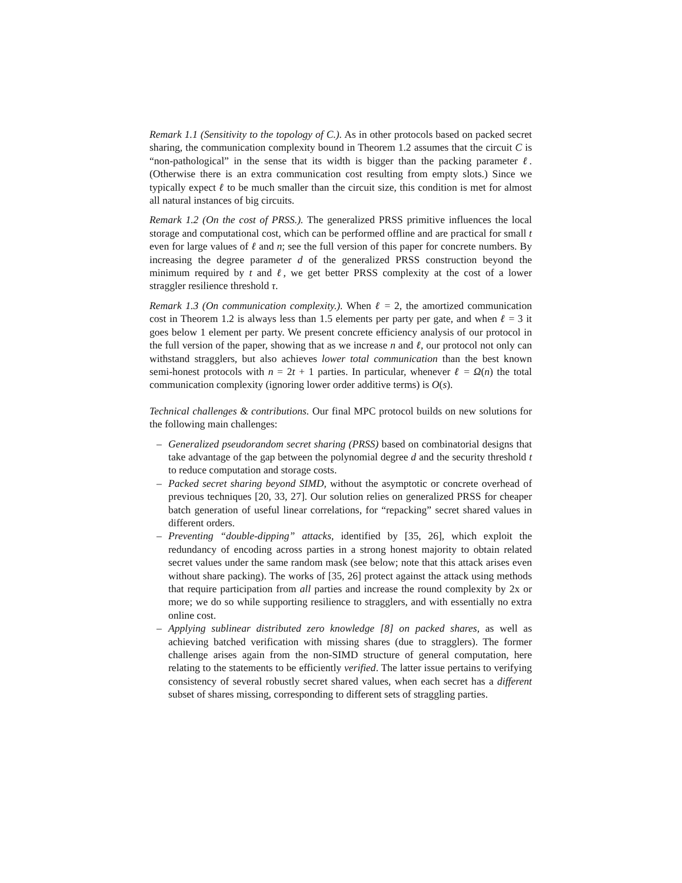Remark 1.1 (Sensitivity to the topology of C.). As in other protocols based on packed secret sharing, the communication complexity bound in Theorem 1.2 assumes that the circuit C is “non-pathological” in the sense that its width is bigger than the packing parameter ℓ. (Otherwise there is an extra communication cost resulting from empty slots.) Since we typically expect ℓ to be much smaller than the circuit size, this condition is met for almost all natural instances of big circuits.
Remark 1.2 (On the cost of PRSS.). The generalized PRSS primitive influences the local storage and computational cost, which can be performed offline and are practical for small t even for large values of ℓ and n; see the full version of this paper for concrete numbers. By increasing the degree parameter d of the generalized PRSS construction beyond the minimum required by t and ℓ, we get better PRSS complexity at the cost of a lower straggler resilience threshold τ.
Remark 1.3 (On communication complexity.). When ℓ = 2, the amortized communication cost in Theorem 1.2 is always less than 1.5 elements per party per gate, and when ℓ = 3 it goes below 1 element per party. We present concrete efficiency analysis of our protocol in the full version of the paper, showing that as we increase n and ℓ, our protocol not only can withstand stragglers, but also achieves lower total communication than the best known semi-honest protocols with n = 2t + 1 parties. In particular, whenever ℓ = Ω(n) the total communication complexity (ignoring lower order additive terms) is O(s).
Technical challenges & contributions. Our final MPC protocol builds on new solutions for the following main challenges:
– Generalized pseudorandom secret sharing (PRSS) based on combinatorial designs that take advantage of the gap between the polynomial degree d and the security threshold t to reduce computation and storage costs.
– Packed secret sharing beyond SIMD, without the asymptotic or concrete overhead of previous techniques [20, 33, 27]. Our solution relies on generalized PRSS for cheaper batch generation of useful linear correlations, for “repacking” secret shared values in different orders.
– Preventing “double-dipping” attacks, identified by [35, 26], which exploit the redundancy of encoding across parties in a strong honest majority to obtain related secret values under the same random mask (see below; note that this attack arises even without share packing). The works of [35, 26] protect against the attack using methods that require participation from all parties and increase the round complexity by 2x or more; we do so while supporting resilience to stragglers, and with essentially no extra online cost.
– Applying sublinear distributed zero knowledge [8] on packed shares, as well as achieving batched verification with missing shares (due to stragglers). The former challenge arises again from the non-SIMD structure of general computation, here relating to the statements to be efficiently verified. The latter issue pertains to verifying consistency of several robustly secret shared values, when each secret has a different subset of shares missing, corresponding to different sets of straggling parties.